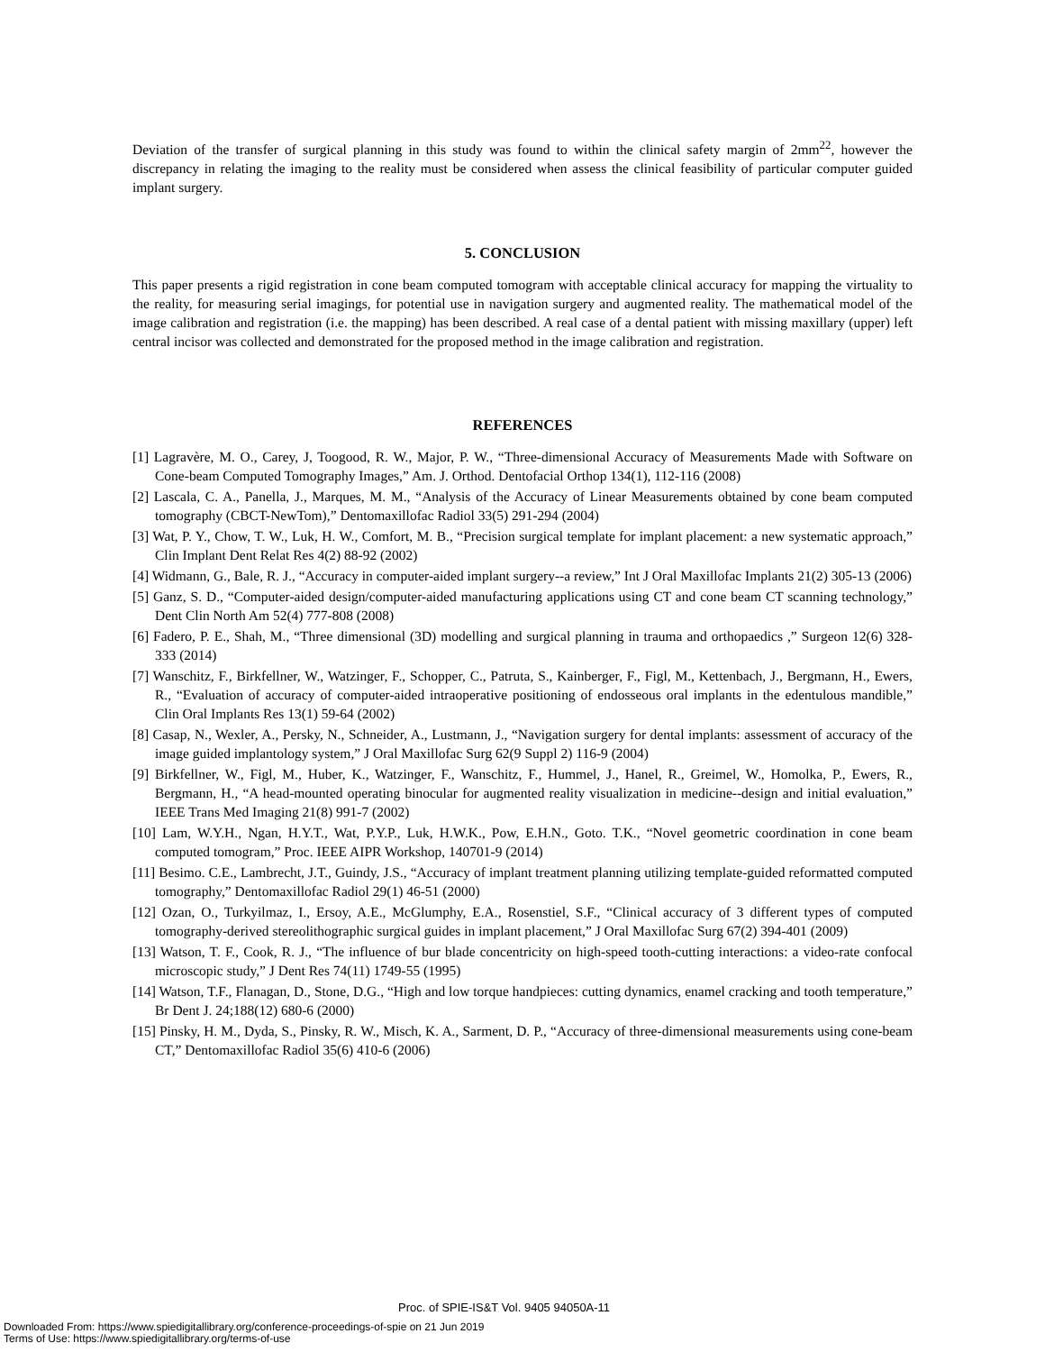Deviation of the transfer of surgical planning in this study was found to within the clinical safety margin of 2mm<sup>22</sup>, however the discrepancy in relating the imaging to the reality must be considered when assess the clinical feasibility of particular computer guided implant surgery.
5. CONCLUSION
This paper presents a rigid registration in cone beam computed tomogram with acceptable clinical accuracy for mapping the virtuality to the reality, for measuring serial imagings, for potential use in navigation surgery and augmented reality. The mathematical model of the image calibration and registration (i.e. the mapping) has been described. A real case of a dental patient with missing maxillary (upper) left central incisor was collected and demonstrated for the proposed method in the image calibration and registration.
REFERENCES
[1] Lagravère, M. O., Carey, J, Toogood, R. W., Major, P. W., “Three-dimensional Accuracy of Measurements Made with Software on Cone-beam Computed Tomography Images,” Am. J. Orthod. Dentofacial Orthop 134(1), 112-116 (2008)
[2] Lascala, C. A., Panella, J., Marques, M. M., “Analysis of the Accuracy of Linear Measurements obtained by cone beam computed tomography (CBCT-NewTom),” Dentomaxillofac Radiol 33(5) 291-294 (2004)
[3] Wat, P. Y., Chow, T. W., Luk, H. W., Comfort, M. B., “Precision surgical template for implant placement: a new systematic approach,” Clin Implant Dent Relat Res 4(2) 88-92 (2002)
[4] Widmann, G., Bale, R. J., “Accuracy in computer-aided implant surgery--a review,” Int J Oral Maxillofac Implants 21(2) 305-13 (2006)
[5] Ganz, S. D., “Computer-aided design/computer-aided manufacturing applications using CT and cone beam CT scanning technology,” Dent Clin North Am 52(4) 777-808 (2008)
[6] Fadero, P. E., Shah, M., “Three dimensional (3D) modelling and surgical planning in trauma and orthopaedics ,” Surgeon 12(6) 328-333 (2014)
[7] Wanschitz, F., Birkfellner, W., Watzinger, F., Schopper, C., Patruta, S., Kainberger, F., Figl, M., Kettenbach, J., Bergmann, H., Ewers, R., “Evaluation of accuracy of computer-aided intraoperative positioning of endosseous oral implants in the edentulous mandible,” Clin Oral Implants Res 13(1) 59-64 (2002)
[8] Casap, N., Wexler, A., Persky, N., Schneider, A., Lustmann, J., “Navigation surgery for dental implants: assessment of accuracy of the image guided implantology system,” J Oral Maxillofac Surg 62(9 Suppl 2) 116-9 (2004)
[9] Birkfellner, W., Figl, M., Huber, K., Watzinger, F., Wanschitz, F., Hummel, J., Hanel, R., Greimel, W., Homolka, P., Ewers, R., Bergmann, H., “A head-mounted operating binocular for augmented reality visualization in medicine--design and initial evaluation,” IEEE Trans Med Imaging 21(8) 991-7 (2002)
[10] Lam, W.Y.H., Ngan, H.Y.T., Wat, P.Y.P., Luk, H.W.K., Pow, E.H.N., Goto. T.K., “Novel geometric coordination in cone beam computed tomogram,” Proc. IEEE AIPR Workshop, 140701-9 (2014)
[11] Besimo. C.E., Lambrecht, J.T., Guindy, J.S., “Accuracy of implant treatment planning utilizing template-guided reformatted computed tomography,” Dentomaxillofac Radiol 29(1) 46-51 (2000)
[12] Ozan, O., Turkyilmaz, I., Ersoy, A.E., McGlumphy, E.A., Rosenstiel, S.F., “Clinical accuracy of 3 different types of computed tomography-derived stereolithographic surgical guides in implant placement,” J Oral Maxillofac Surg 67(2) 394-401 (2009)
[13] Watson, T. F., Cook, R. J., “The influence of bur blade concentricity on high-speed tooth-cutting interactions: a video-rate confocal microscopic study,” J Dent Res 74(11) 1749-55 (1995)
[14] Watson, T.F., Flanagan, D., Stone, D.G., “High and low torque handpieces: cutting dynamics, enamel cracking and tooth temperature,” Br Dent J. 24;188(12) 680-6 (2000)
[15] Pinsky, H. M., Dyda, S., Pinsky, R. W., Misch, K. A., Sarment, D. P., “Accuracy of three-dimensional measurements using cone-beam CT,” Dentomaxillofac Radiol 35(6) 410-6 (2006)
Proc. of SPIE-IS&T Vol. 9405 94050A-11
Downloaded From: https://www.spiedigitallibrary.org/conference-proceedings-of-spie on 21 Jun 2019
Terms of Use: https://www.spiedigitallibrary.org/terms-of-use